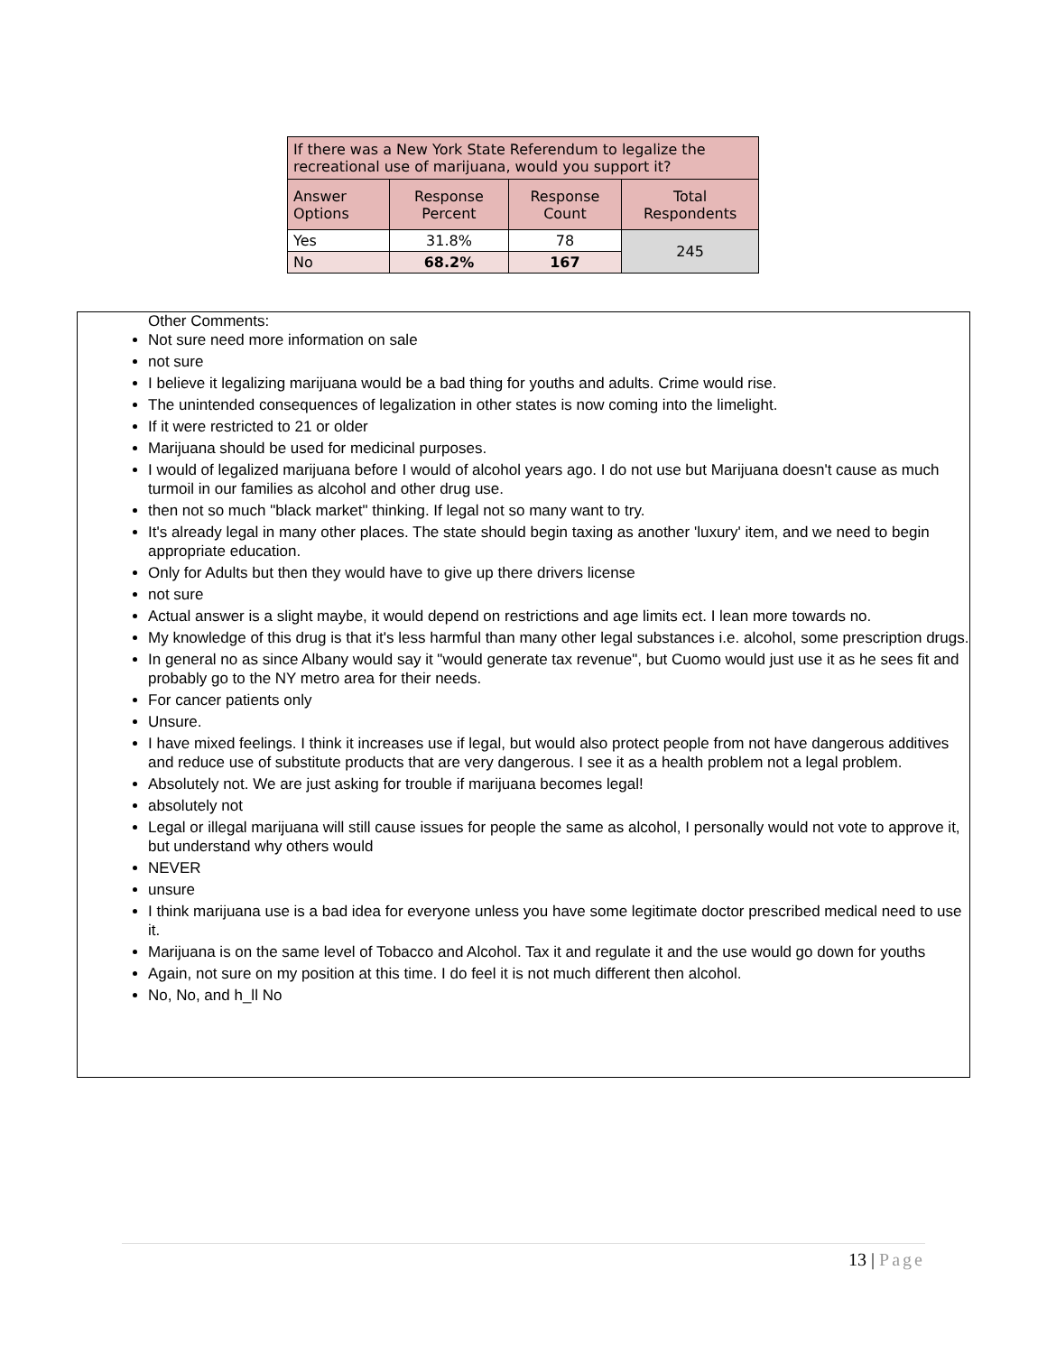| If there was a New York State Referendum to legalize the recreational use of marijuana, would you support it? | | | |
| --- | --- | --- | --- |
| Answer Options | Response Percent | Response Count | Total Respondents |
| Yes | 31.8% | 78 | 245 |
| No | 68.2% | 167 | |
Other Comments:
Not sure need more information on sale
not sure
I believe it legalizing marijuana would be a bad thing for youths and adults. Crime would rise.
The unintended consequences of legalization in other states is now coming into the limelight.
If it were restricted to 21 or older
Marijuana should be used for medicinal purposes.
I would of legalized marijuana before I would of alcohol years ago. I do not use but Marijuana doesn't cause as much turmoil in our families as alcohol and other drug use.
then not so much "black market" thinking. If legal not so many want to try.
It's already legal in many other places. The state should begin taxing as another 'luxury' item, and we need to begin appropriate education.
Only for Adults but then they would have to give up there drivers license
not sure
Actual answer is a slight maybe, it would depend on restrictions and age limits ect. I lean more towards no.
My knowledge of this drug is that it's less harmful than many other legal substances i.e. alcohol, some prescription drugs.
In general no as since Albany would say it "would generate tax revenue", but Cuomo would just use it as he sees fit and probably go to the NY metro area for their needs.
For cancer patients only
Unsure.
I have mixed feelings. I think it increases use if legal, but would also protect people from not have dangerous additives and reduce use of substitute products that are very dangerous. I see it as a health problem not a legal problem.
Absolutely not. We are just asking for trouble if marijuana becomes legal!
absolutely not
Legal or illegal marijuana will still cause issues for people the same as alcohol, I personally would not vote to approve it, but understand why others would
NEVER
unsure
I think marijuana use is a bad idea for everyone unless you have some legitimate doctor prescribed medical need to use it.
Marijuana is on the same level of Tobacco and Alcohol. Tax it and regulate it and the use would go down for youths
Again, not sure on my position at this time. I do feel it is not much different then alcohol.
No, No, and h_ll No
13 | Page